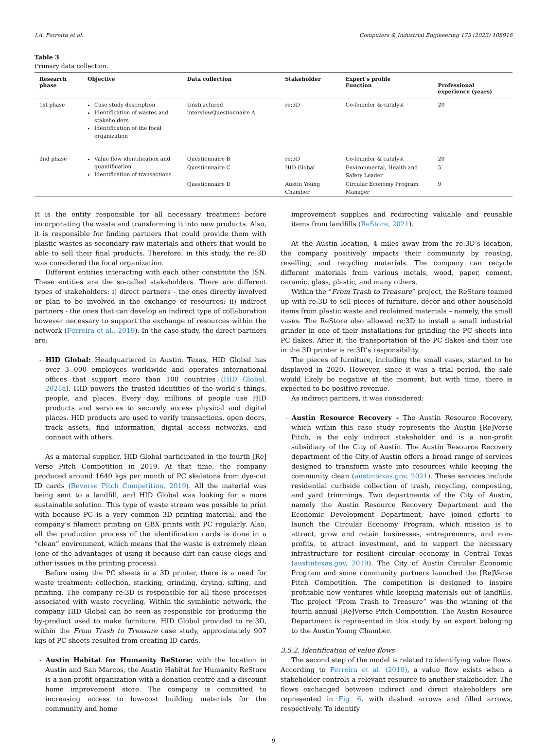I.A. Ferreira et al. Computers & Industrial Engineering 175 (2023) 108916
Table 3
Primary data collection.
| Research phase | Objective | Data collection | Stakeholder | Expert’s profile Function | Professional experience (years) |
| --- | --- | --- | --- | --- | --- |
| 1st phase | Case study description Identification of wastes and stakeholders Identification of the focal organization | Unstructured interviewQuestionnaire A | re:3D | Co-founder & catalyst | 20 |
| 2nd phase | Value flow identification and quantification Identification of transactions | Questionnaire B | re:3D | Co-founder & catalyst | 20 |
| | | Questionnaire C | HID Global | Environmental, Health and Safety Leader | 5 |
| | | Questionnaire D | Austin Young Chamber | Circular Economy Program Manager | 9 |
It is the entity responsible for all necessary treatment before incorporating the waste and transforming it into new products. Also, it is responsible for finding partners that could provide them with plastic wastes as secondary raw materials and others that would be able to sell their final products. Therefore, in this study, the re:3D was considered the focal organization.
Different entities interacting with each other constitute the ISN. These entities are the so-called stakeholders. There are different types of stakeholders: i) direct partners - the ones directly involved or plan to be involved in the exchange of resources; ii) indirect partners - the ones that can develop an indirect type of collaboration however necessary to support the exchange of resources within the network (Ferreira et al., 2019). In the case study, the direct partners are:
- HID Global: Headquartered in Austin, Texas, HID Global has over 3 000 employees worldwide and operates international offices that support more than 100 countries (HID Global, 2021a). HID powers the trusted identities of the world’s things, people, and places. Every day, millions of people use HID products and services to securely access physical and digital places. HID products are used to verify transactions, open doors, track assets, find information, digital access networks, and connect with others.
As a material supplier, HID Global participated in the fourth [Re] Verse Pitch Competition in 2019. At that time, the company produced around 1640 kgs per month of PC skeletons from dye-cut ID cards (Reverse Pitch Competition, 2019). All the material was being sent to a landfill, and HID Global was looking for a more sustainable solution. This type of waste stream was possible to print with because PC is a very common 3D printing material, and the company’s filament printing on GBX prints with PC regularly. Also, all the production process of the identification cards is done in a “clean” environment, which means that the waste is extremely clean (one of the advantages of using it because dirt can cause clogs and other issues in the printing process).
Before using the PC sheets in a 3D printer, there is a need for waste treatment: collection, stacking, grinding, drying, sifting, and printing. The company re:3D is responsible for all these processes associated with waste recycling. Within the symbiotic network, the company HID Global can be seen as responsible for producing the by-product used to make furniture. HID Global provided to re:3D, within the From Trash to Treasure case study, approximately 907 kgs of PC sheets resulted from creating ID cards.
- Austin Habitat for Humanity ReStore: with the location in Austin and San Marcos, the Austin Habitat for Humanity ReStore is a non-profit organization with a donation centre and a discount home improvement store. The company is committed to increasing access to low-cost building materials for the community and home
improvement supplies and redirecting valuable and reusable items from landfills (ReStore, 2021).
At the Austin location, 4 miles away from the re:3D’s location, the company positively impacts their community by reusing, reselling, and recycling materials. The company can recycle different materials from various metals, wood, paper, cement, ceramic, glass, plastic, and many others.
Within the “From Trash to Treasure” project, the ReStore teamed up with re:3D to sell pieces of furniture, décor and other household items from plastic waste and reclaimed materials – namely, the small vases. The ReStore also allowed re:3D to install a small industrial grinder in one of their installations for grinding the PC sheets into PC flakes. After it, the transportation of the PC flakes and their use in the 3D printer is re:3D’s responsibility.
The pieces of furniture, including the small vases, started to be displayed in 2020. However, since it was a trial period, the sale would likely be negative at the moment, but with time, there is expected to be positive revenue.
As indirect partners, it was considered:
- Austin Resource Recovery - The Austin Resource Recovery, which within this case study represents the Austin [Re]Verse Pitch, is the only indirect stakeholder and is a non-profit subsidiary of the City of Austin. The Austin Resource Recovery department of the City of Austin offers a broad range of services designed to transform waste into resources while keeping the community clean (austintexas.gov, 2021). These services include residential curbside collection of trash, recycling, composting, and yard trimmings. Two departments of the City of Austin, namely the Austin Resource Recovery Department and the Economic Development Department, have joined efforts to launch the Circular Economy Program, which mission is to attract, grow and retain businesses, entrepreneurs, and non-profits, to attract investment, and to support the necessary infrastructure for resilient circular economy in Central Texas (austintexas.gov, 2019). The City of Austin Circular Economic Program and some community partners launched the [Re]Verse Pitch Competition. The competition is designed to inspire profitable new ventures while keeping materials out of landfills. The project “From Trash to Treasure” was the winning of the fourth annual [Re]Verse Pitch Competition. The Austin Resource Department is represented in this study by an expert belonging to the Austin Young Chamber.
3.5.2. Identification of value flows
The second step of the model is related to identifying value flows. According to Ferreira et al. (2019), a value flow exists when a stakeholder controls a relevant resource to another stakeholder. The flows exchanged between indirect and direct stakeholders are represented in Fig. 6, with dashed arrows and filled arrows, respectively. To identify
9